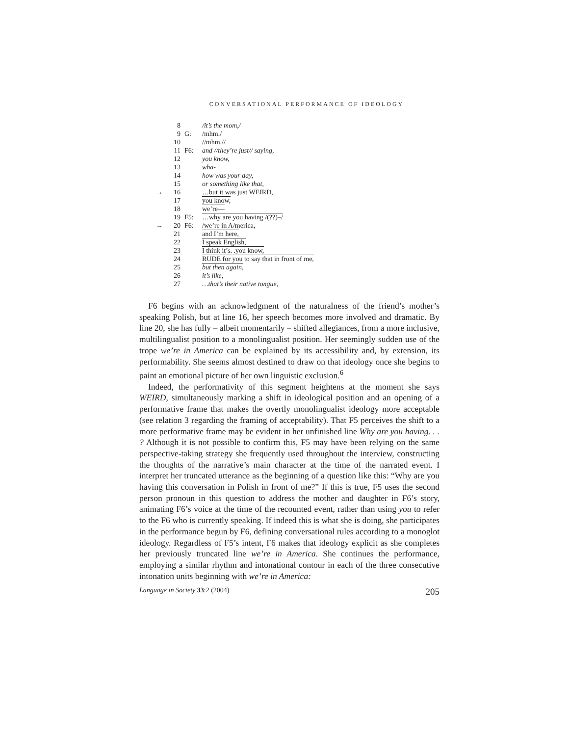CONVERSATIONAL PERFORMANCE OF IDEOLOGY
| | 8 | | /it’s the mom,/ |
| | 9 | G: | /mhm./ |
| | 10 | | //mhm.// |
| | 11 | F6: | and //they’re just// saying, |
| | 12 | | you know, |
| | 13 | | wha- |
| | 14 | | how was your day, |
| | 15 | | or something like that, |
| → | 16 | | …but it was just WEIRD, |
| | 17 | | you know, |
| | 18 | | we’re— |
| | 19 | F5: | …why are you having /(??)–/ |
| → | 20 | F6: | /we’re in A/merica, |
| | 21 | | and I’m here, |
| | 22 | | I speak English, |
| | 23 | | I think it’s. .you know, |
| | 24 | | RUDE for you to say that in front of me, |
| | 25 | | but then again, |
| | 26 | | it’s like, |
| | 27 | | …that’s their native tongue, |
F6 begins with an acknowledgment of the naturalness of the friend’s mother’s speaking Polish, but at line 16, her speech becomes more involved and dramatic. By line 20, she has fully – albeit momentarily – shifted allegiances, from a more inclusive, multilingualist position to a monolingualist position. Her seemingly sudden use of the trope we’re in America can be explained by its accessibility and, by extension, its performability. She seems almost destined to draw on that ideology once she begins to paint an emotional picture of her own linguistic exclusion.<sup>6</sup>
Indeed, the performativity of this segment heightens at the moment she says WEIRD, simultaneously marking a shift in ideological position and an opening of a performative frame that makes the overtly monolingualist ideology more acceptable (see relation 3 regarding the framing of acceptability). That F5 perceives the shift to a more performative frame may be evident in her unfinished line Why are you having. . . ? Although it is not possible to confirm this, F5 may have been relying on the same perspective-taking strategy she frequently used throughout the interview, constructing the thoughts of the narrative’s main character at the time of the narrated event. I interpret her truncated utterance as the beginning of a question like this: “Why are you having this conversation in Polish in front of me?” If this is true, F5 uses the second person pronoun in this question to address the mother and daughter in F6’s story, animating F6’s voice at the time of the recounted event, rather than using you to refer to the F6 who is currently speaking. If indeed this is what she is doing, she participates in the performance begun by F6, defining conversational rules according to a monoglot ideology. Regardless of F5’s intent, F6 makes that ideology explicit as she completes her previously truncated line we’re in America. She continues the performance, employing a similar rhythm and intonational contour in each of the three consecutive intonation units beginning with we’re in America:
Language in Society 33:2 (2004) 205